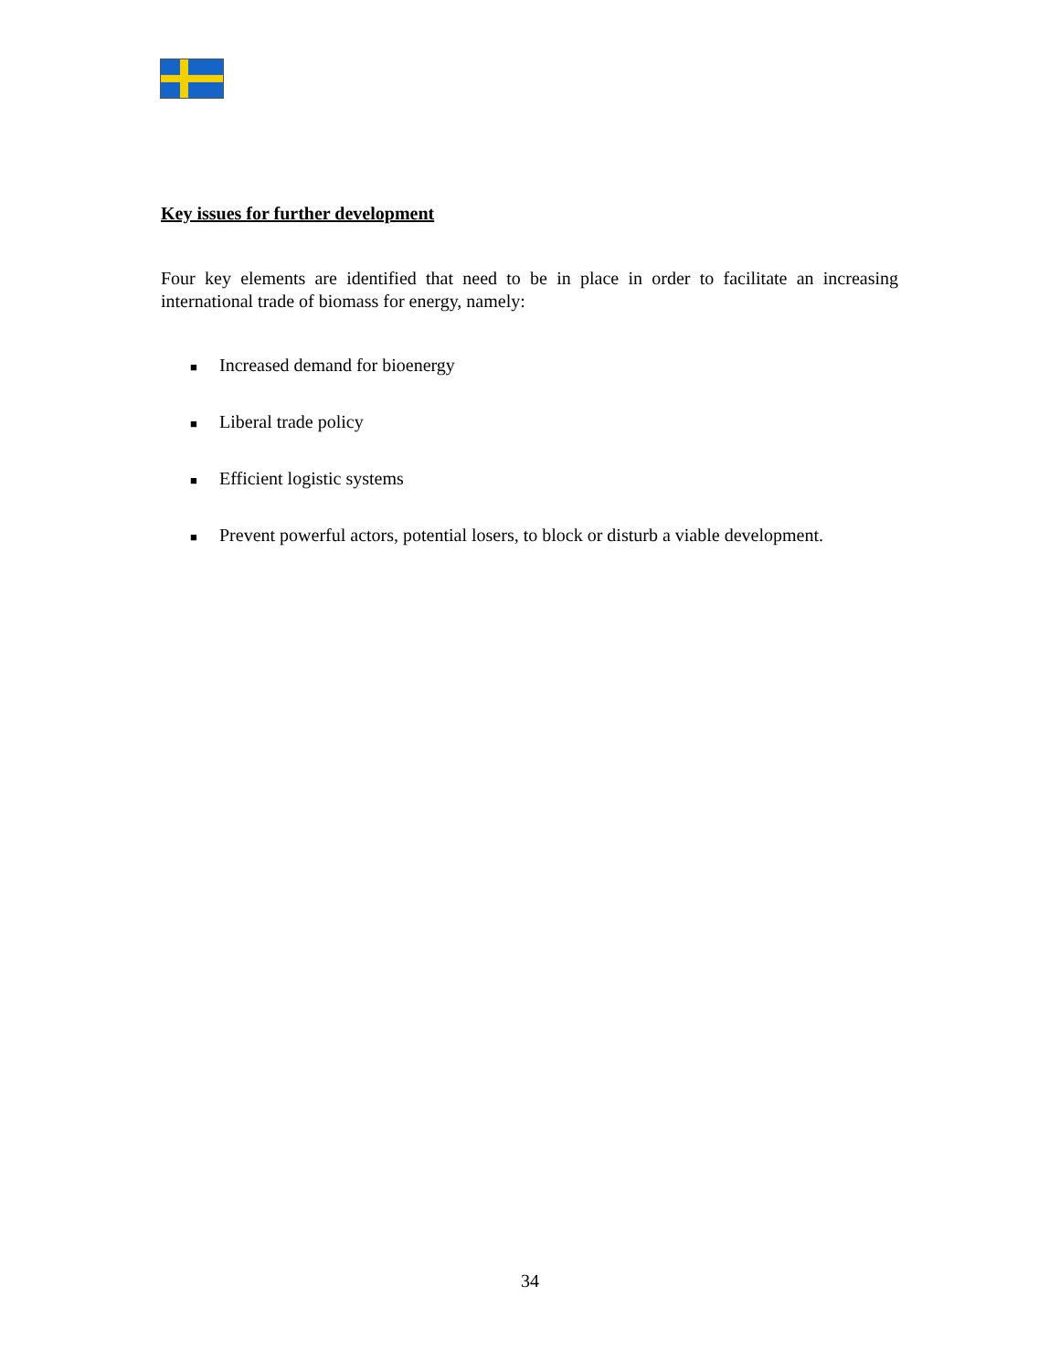Key issues for further development
Four key elements are identified that need to be in place in order to facilitate an increasing international trade of biomass for energy, namely:
■ Increased demand for bioenergy
■ Liberal trade policy
■ Efficient logistic systems
■ Prevent powerful actors, potential losers, to block or disturb a viable development.
34